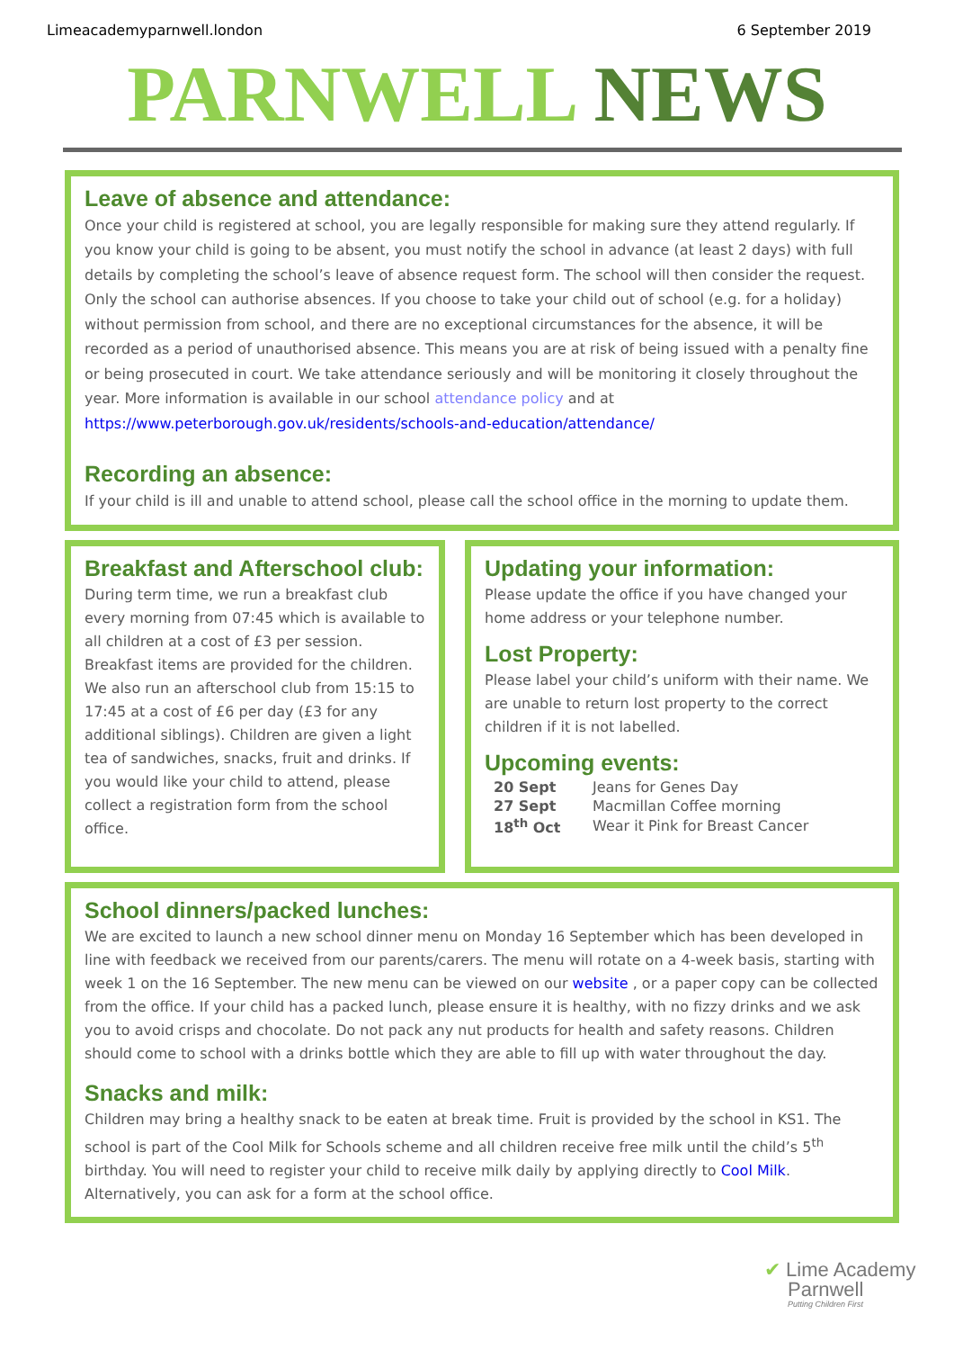Limeacademyparnwell.london 6 September 2019
PARNWELL NEWS
Leave of absence and attendance:
Once your child is registered at school, you are legally responsible for making sure they attend regularly. If you know your child is going to be absent, you must notify the school in advance (at least 2 days) with full details by completing the school’s leave of absence request form. The school will then consider the request. Only the school can authorise absences. If you choose to take your child out of school (e.g. for a holiday) without permission from school, and there are no exceptional circumstances for the absence, it will be recorded as a period of unauthorised absence. This means you are at risk of being issued with a penalty fine or being prosecuted in court. We take attendance seriously and will be monitoring it closely throughout the year. More information is available in our school attendance policy and at https://www.peterborough.gov.uk/residents/schools-and-education/attendance/
Recording an absence:
If your child is ill and unable to attend school, please call the school office in the morning to update them.
Breakfast and Afterschool club:
During term time, we run a breakfast club every morning from 07:45 which is available to all children at a cost of £3 per session. Breakfast items are provided for the children. We also run an afterschool club from 15:15 to 17:45 at a cost of £6 per day (£3 for any additional siblings). Children are given a light tea of sandwiches, snacks, fruit and drinks. If you would like your child to attend, please collect a registration form from the school office.
Updating your information:
Please update the office if you have changed your home address or your telephone number.
Lost Property:
Please label your child’s uniform with their name. We are unable to return lost property to the correct children if it is not labelled.
Upcoming events:
| 20 Sept | Jeans for Genes Day |
| 27 Sept | Macmillan Coffee morning |
| 18<sup>th</sup> Oct | Wear it Pink for Breast Cancer |
School dinners/packed lunches:
We are excited to launch a new school dinner menu on Monday 16 September which has been developed in line with feedback we received from our parents/carers. The menu will rotate on a 4-week basis, starting with week 1 on the 16 September. The new menu can be viewed on our website , or a paper copy can be collected from the office. If your child has a packed lunch, please ensure it is healthy, with no fizzy drinks and we ask you to avoid crisps and chocolate. Do not pack any nut products for health and safety reasons. Children should come to school with a drinks bottle which they are able to fill up with water throughout the day.
Snacks and milk:
Children may bring a healthy snack to be eaten at break time. Fruit is provided by the school in KS1. The school is part of the Cool Milk for Schools scheme and all children receive free milk until the child’s 5<sup>th</sup> birthday. You will need to register your child to receive milk daily by applying directly to Cool Milk. Alternatively, you can ask for a form at the school office.
✔ Lime Academy
Parnwell
Putting Children First